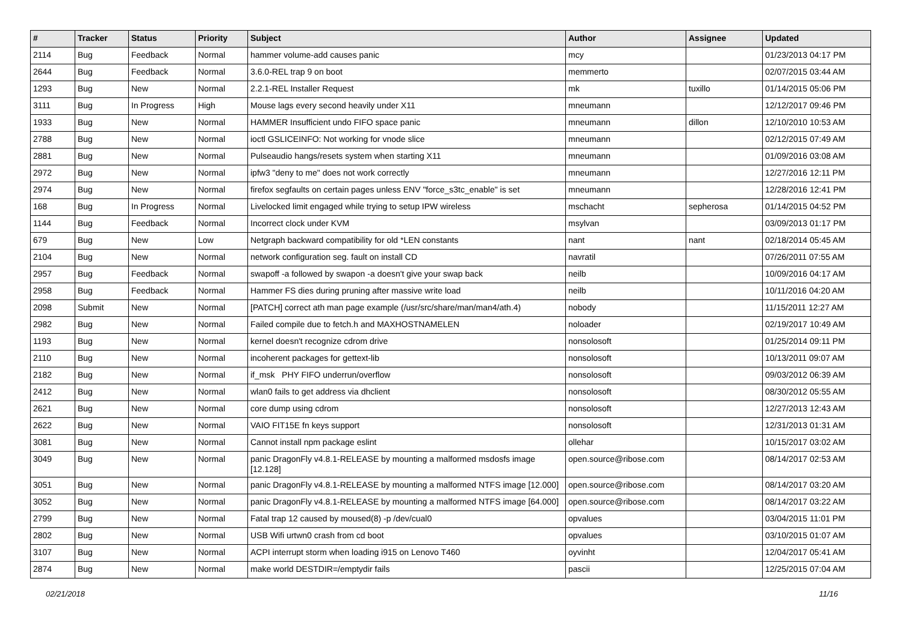| # | Tracker | Status | Priority | Subject | Author | Assignee | Updated |
| --- | --- | --- | --- | --- | --- | --- | --- |
| 2114 | Bug | Feedback | Normal | hammer volume-add causes panic | mcy | | 01/23/2013 04:17 PM |
| 2644 | Bug | Feedback | Normal | 3.6.0-REL trap 9 on boot | memmerto | | 02/07/2015 03:44 AM |
| 1293 | Bug | New | Normal | 2.2.1-REL Installer Request | mk | tuxillo | 01/14/2015 05:06 PM |
| 3111 | Bug | In Progress | High | Mouse lags every second heavily under X11 | mneumann | | 12/12/2017 09:46 PM |
| 1933 | Bug | New | Normal | HAMMER Insufficient undo FIFO space panic | mneumann | dillon | 12/10/2010 10:53 AM |
| 2788 | Bug | New | Normal | ioctl GSLICEINFO: Not working for vnode slice | mneumann | | 02/12/2015 07:49 AM |
| 2881 | Bug | New | Normal | Pulseaudio hangs/resets system when starting X11 | mneumann | | 01/09/2016 03:08 AM |
| 2972 | Bug | New | Normal | ipfw3 "deny to me" does not work correctly | mneumann | | 12/27/2016 12:11 PM |
| 2974 | Bug | New | Normal | firefox segfaults on certain pages unless ENV "force_s3tc_enable" is set | mneumann | | 12/28/2016 12:41 PM |
| 168 | Bug | In Progress | Normal | Livelocked limit engaged while trying to setup IPW wireless | mschacht | sepherosa | 01/14/2015 04:52 PM |
| 1144 | Bug | Feedback | Normal | Incorrect clock under KVM | msylvan | | 03/09/2013 01:17 PM |
| 679 | Bug | New | Low | Netgraph backward compatibility for old *LEN constants | nant | nant | 02/18/2014 05:45 AM |
| 2104 | Bug | New | Normal | network configuration seg. fault on install CD | navratil | | 07/26/2011 07:55 AM |
| 2957 | Bug | Feedback | Normal | swapoff -a followed by swapon -a doesn't give your swap back | neilb | | 10/09/2016 04:17 AM |
| 2958 | Bug | Feedback | Normal | Hammer FS dies during pruning after massive write load | neilb | | 10/11/2016 04:20 AM |
| 2098 | Submit | New | Normal | [PATCH] correct ath man page example (/usr/src/share/man/man4/ath.4) | nobody | | 11/15/2011 12:27 AM |
| 2982 | Bug | New | Normal | Failed compile due to fetch.h and MAXHOSTNAMELEN | noloader | | 02/19/2017 10:49 AM |
| 1193 | Bug | New | Normal | kernel doesn't recognize cdrom drive | nonsolosoft | | 01/25/2014 09:11 PM |
| 2110 | Bug | New | Normal | incoherent packages for gettext-lib | nonsolosoft | | 10/13/2011 09:07 AM |
| 2182 | Bug | New | Normal | if_msk PHY FIFO underrun/overflow | nonsolosoft | | 09/03/2012 06:39 AM |
| 2412 | Bug | New | Normal | wlan0 fails to get address via dhclient | nonsolosoft | | 08/30/2012 05:55 AM |
| 2621 | Bug | New | Normal | core dump using cdrom | nonsolosoft | | 12/27/2013 12:43 AM |
| 2622 | Bug | New | Normal | VAIO FIT15E fn keys support | nonsolosoft | | 12/31/2013 01:31 AM |
| 3081 | Bug | New | Normal | Cannot install npm package eslint | ollehar | | 10/15/2017 03:02 AM |
| 3049 | Bug | New | Normal | panic DragonFly v4.8.1-RELEASE by mounting a malformed msdosfs image [12.128] | open.source@ribose.com | | 08/14/2017 02:53 AM |
| 3051 | Bug | New | Normal | panic DragonFly v4.8.1-RELEASE by mounting a malformed NTFS image [12.000] | open.source@ribose.com | | 08/14/2017 03:20 AM |
| 3052 | Bug | New | Normal | panic DragonFly v4.8.1-RELEASE by mounting a malformed NTFS image [64.000] | open.source@ribose.com | | 08/14/2017 03:22 AM |
| 2799 | Bug | New | Normal | Fatal trap 12 caused by moused(8) -p /dev/cual0 | opvalues | | 03/04/2015 11:01 PM |
| 2802 | Bug | New | Normal | USB Wifi urtwn0 crash from cd boot | opvalues | | 03/10/2015 01:07 AM |
| 3107 | Bug | New | Normal | ACPI interrupt storm when loading i915 on Lenovo T460 | oyvinht | | 12/04/2017 05:41 AM |
| 2874 | Bug | New | Normal | make world DESTDIR=/emptydir fails | pascii | | 12/25/2015 07:04 AM |
02/21/2018 11/16